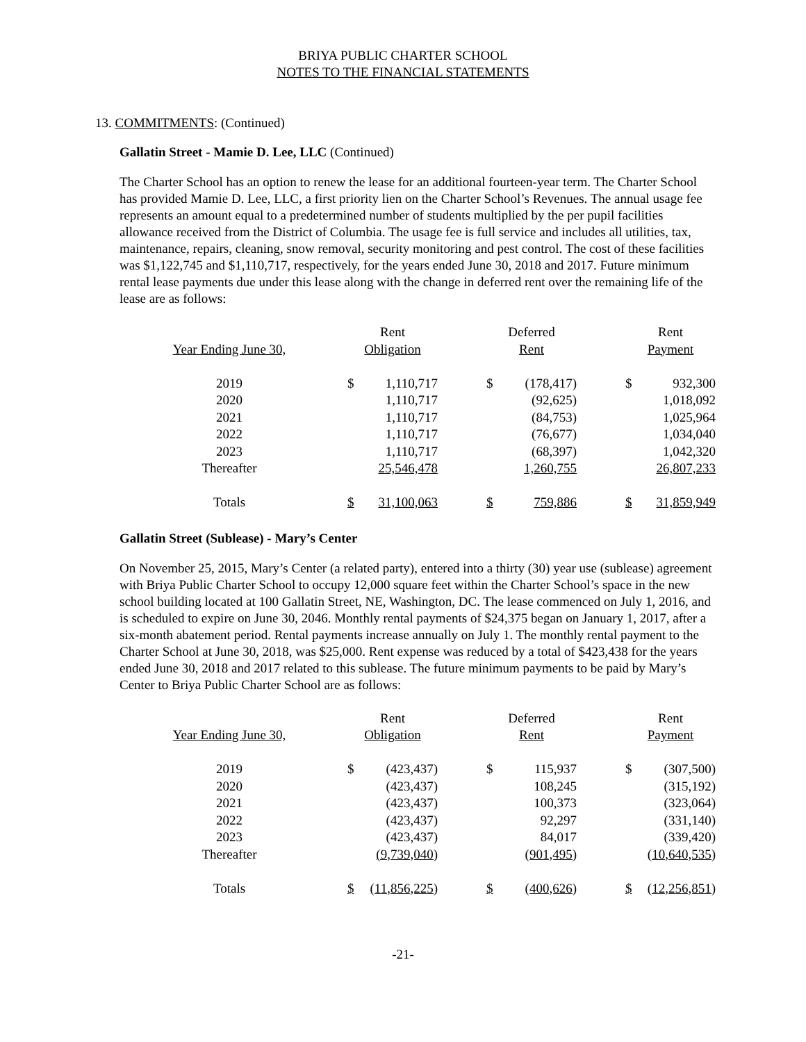BRIYA PUBLIC CHARTER SCHOOL
NOTES TO THE FINANCIAL STATEMENTS
13. COMMITMENTS: (Continued)
Gallatin Street - Mamie D. Lee, LLC (Continued)
The Charter School has an option to renew the lease for an additional fourteen-year term. The Charter School has provided Mamie D. Lee, LLC, a first priority lien on the Charter School’s Revenues. The annual usage fee represents an amount equal to a predetermined number of students multiplied by the per pupil facilities allowance received from the District of Columbia. The usage fee is full service and includes all utilities, tax, maintenance, repairs, cleaning, snow removal, security monitoring and pest control. The cost of these facilities was $1,122,745 and $1,110,717, respectively, for the years ended June 30, 2018 and 2017. Future minimum rental lease payments due under this lease along with the change in deferred rent over the remaining life of the lease are as follows:
| | | Rent | | | Deferred | | | Rent | |
| --- | --- | --- | --- | --- | --- | --- | --- | --- | --- |
| Year Ending June 30, | | Obligation | | | Rent | | | Payment | |
| 2019 | | $ | 1,110,717 | | $ | (178,417) | | $ | 932,300 |
| 2020 | | | 1,110,717 | | | (92,625) | | | 1,018,092 |
| 2021 | | | 1,110,717 | | | (84,753) | | | 1,025,964 |
| 2022 | | | 1,110,717 | | | (76,677) | | | 1,034,040 |
| 2023 | | | 1,110,717 | | | (68,397) | | | 1,042,320 |
| Thereafter | | | 25,546,478 | | | 1,260,755 | | | 26,807,233 |
| Totals | | $ | 31,100,063 | | $ | 759,886 | | $ | 31,859,949 |
Gallatin Street (Sublease) - Mary’s Center
On November 25, 2015, Mary’s Center (a related party), entered into a thirty (30) year use (sublease) agreement with Briya Public Charter School to occupy 12,000 square feet within the Charter School’s space in the new school building located at 100 Gallatin Street, NE, Washington, DC. The lease commenced on July 1, 2016, and is scheduled to expire on June 30, 2046. Monthly rental payments of $24,375 began on January 1, 2017, after a six-month abatement period. Rental payments increase annually on July 1. The monthly rental payment to the Charter School at June 30, 2018, was $25,000. Rent expense was reduced by a total of $423,438 for the years ended June 30, 2018 and 2017 related to this sublease. The future minimum payments to be paid by Mary’s Center to Briya Public Charter School are as follows:
| | | Rent | | | Deferred | | | Rent | |
| --- | --- | --- | --- | --- | --- | --- | --- | --- | --- |
| Year Ending June 30, | | Obligation | | | Rent | | | Payment | |
| 2019 | | $ | (423,437) | | $ | 115,937 | | $ | (307,500) |
| 2020 | | | (423,437) | | | 108,245 | | | (315,192) |
| 2021 | | | (423,437) | | | 100,373 | | | (323,064) |
| 2022 | | | (423,437) | | | 92,297 | | | (331,140) |
| 2023 | | | (423,437) | | | 84,017 | | | (339,420) |
| Thereafter | | | (9,739,040) | | | (901,495) | | | (10,640,535) |
| Totals | | $ | (11,856,225) | | $ | (400,626) | | $ | (12,256,851) |
-21-